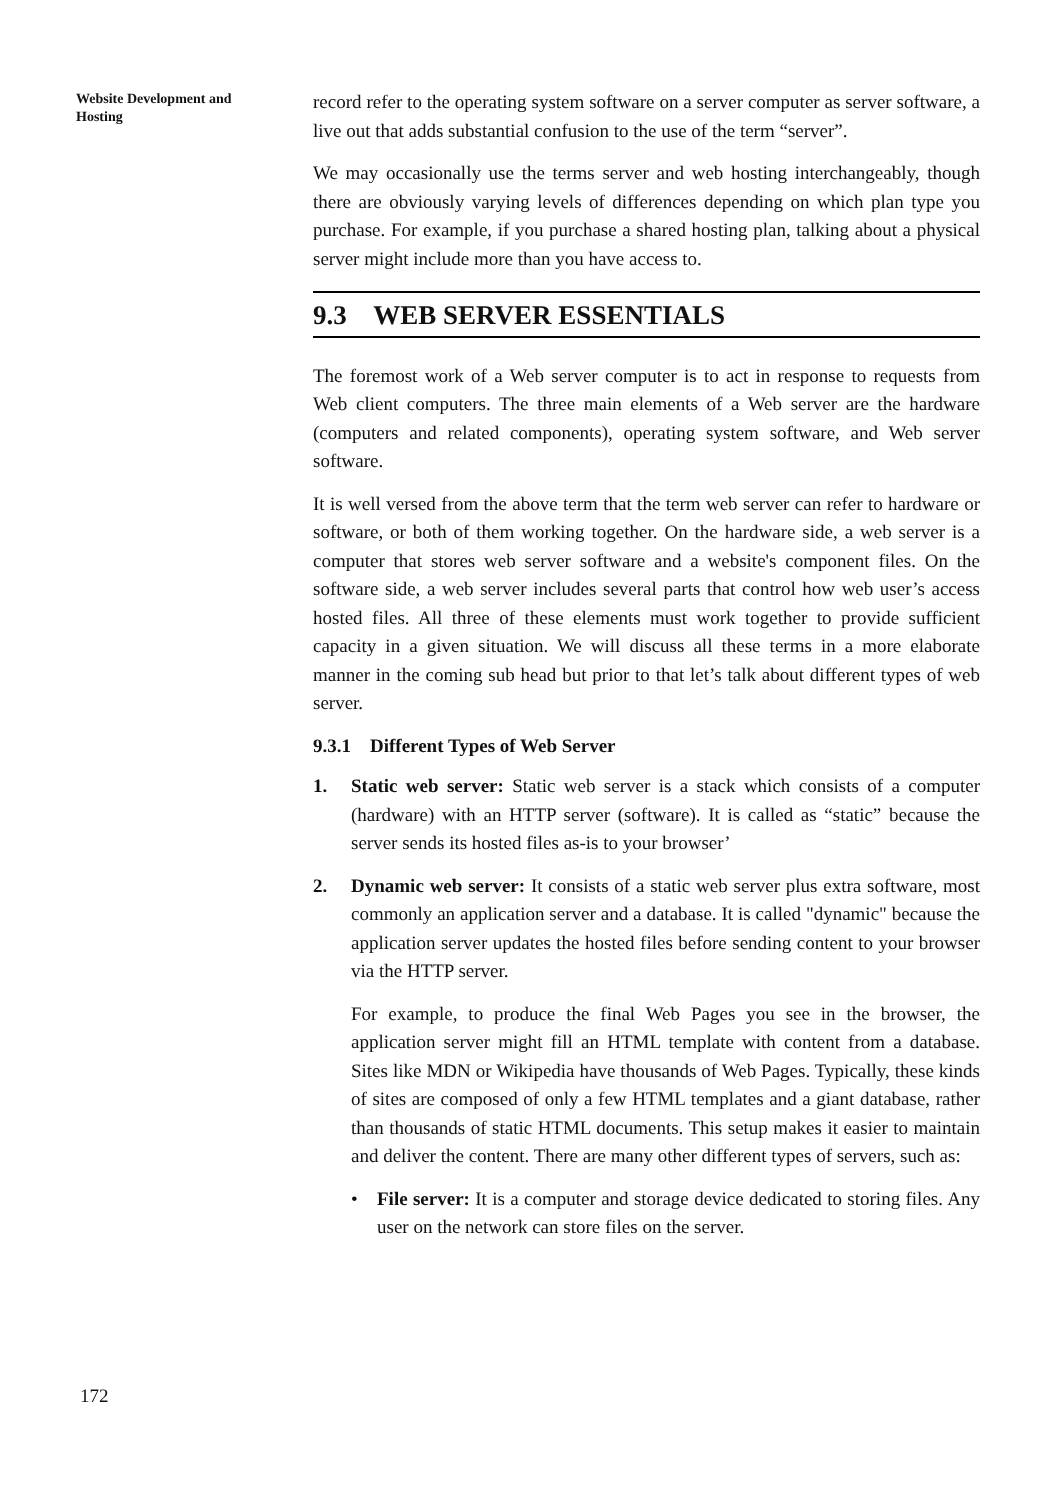Website Development and Hosting
record refer to the operating system software on a server computer as server software, a live out that adds substantial confusion to the use of the term “server”.
We may occasionally use the terms server and web hosting interchangeably, though there are obviously varying levels of differences depending on which plan type you purchase. For example, if you purchase a shared hosting plan, talking about a physical server might include more than you have access to.
9.3 WEB SERVER ESSENTIALS
The foremost work of a Web server computer is to act in response to requests from Web client computers. The three main elements of a Web server are the hardware (computers and related components), operating system software, and Web server software.
It is well versed from the above term that the term web server can refer to hardware or software, or both of them working together. On the hardware side, a web server is a computer that stores web server software and a website's component files. On the software side, a web server includes several parts that control how web user’s access hosted files. All three of these elements must work together to provide sufficient capacity in a given situation. We will discuss all these terms in a more elaborate manner in the coming sub head but prior to that let’s talk about different types of web server.
9.3.1 Different Types of Web Server
1. Static web server: Static web server is a stack which consists of a computer (hardware) with an HTTP server (software). It is called as “static” because the server sends its hosted files as-is to your browser’
2. Dynamic web server: It consists of a static web server plus extra software, most commonly an application server and a database. It is called "dynamic" because the application server updates the hosted files before sending content to your browser via the HTTP server.
For example, to produce the final Web Pages you see in the browser, the application server might fill an HTML template with content from a database. Sites like MDN or Wikipedia have thousands of Web Pages. Typically, these kinds of sites are composed of only a few HTML templates and a giant database, rather than thousands of static HTML documents. This setup makes it easier to maintain and deliver the content. There are many other different types of servers, such as:
• File server: It is a computer and storage device dedicated to storing files. Any user on the network can store files on the server.
172